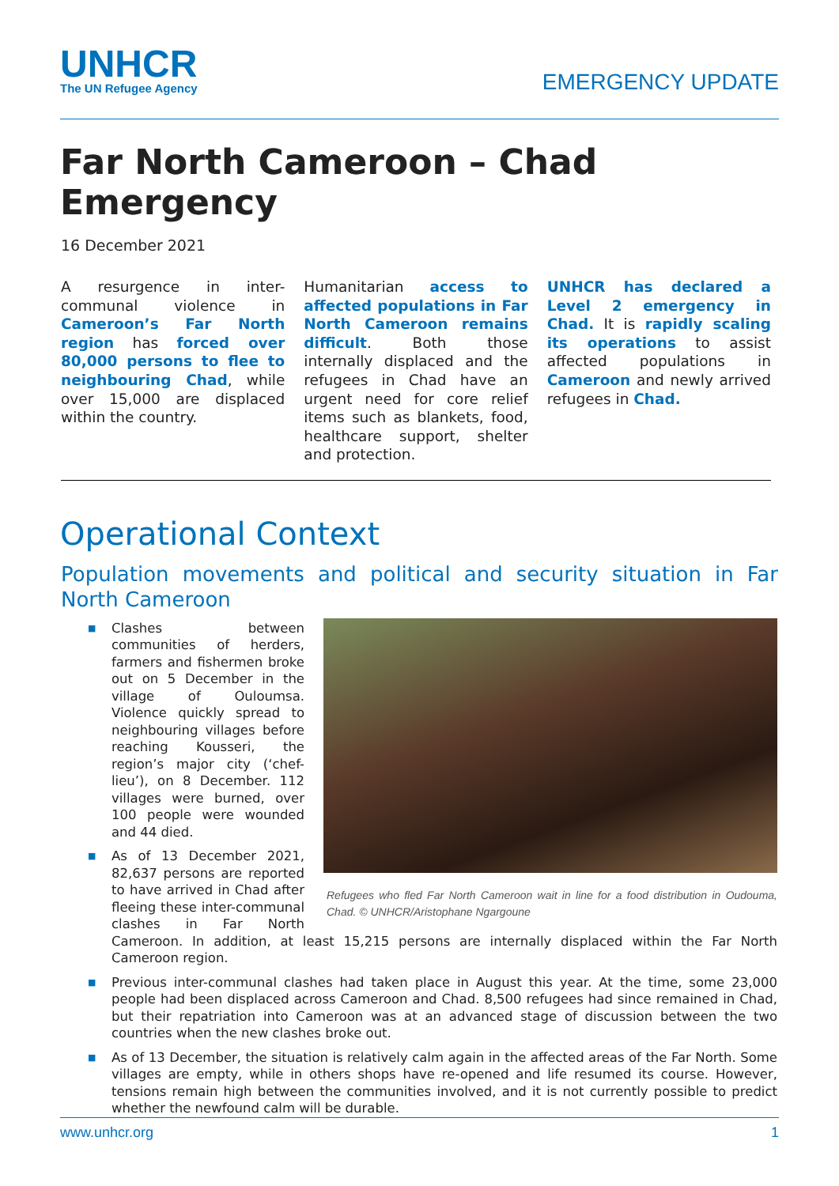UNHCR
The UN Refugee Agency
EMERGENCY UPDATE
Far North Cameroon – Chad Emergency
16 December 2021
A resurgence in inter-communal violence in Cameroon’s Far North region has forced over 80,000 persons to flee to neighbouring Chad, while over 15,000 are displaced within the country.
Humanitarian access to affected populations in Far North Cameroon remains difficult. Both those internally displaced and the refugees in Chad have an urgent need for core relief items such as blankets, food, healthcare support, shelter and protection.
UNHCR has declared a Level 2 emergency in Chad. It is rapidly scaling its operations to assist affected populations in Cameroon and newly arrived refugees in Chad.
Operational Context
Population movements and political and security situation in Far North Cameroon
Refugees who fled Far North Cameroon wait in line for a food distribution in Oudouma, Chad. © UNHCR/Aristophane Ngargoune
■ Clashes between communities of herders, farmers and fishermen broke out on 5 December in the village of Ouloumsa. Violence quickly spread to neighbouring villages before reaching Kousseri, the region’s major city (‘chef-lieu’), on 8 December. 112 villages were burned, over 100 people were wounded and 44 died.
■ As of 13 December 2021, 82,637 persons are reported to have arrived in Chad after fleeing these inter-communal clashes in Far North Cameroon. In addition, at least 15,215 persons are internally displaced within the Far North Cameroon region.
■ Previous inter-communal clashes had taken place in August this year. At the time, some 23,000 people had been displaced across Cameroon and Chad. 8,500 refugees had since remained in Chad, but their repatriation into Cameroon was at an advanced stage of discussion between the two countries when the new clashes broke out.
■ As of 13 December, the situation is relatively calm again in the affected areas of the Far North. Some villages are empty, while in others shops have re-opened and life resumed its course. However, tensions remain high between the communities involved, and it is not currently possible to predict whether the newfound calm will be durable.
www.unhcr.org 1